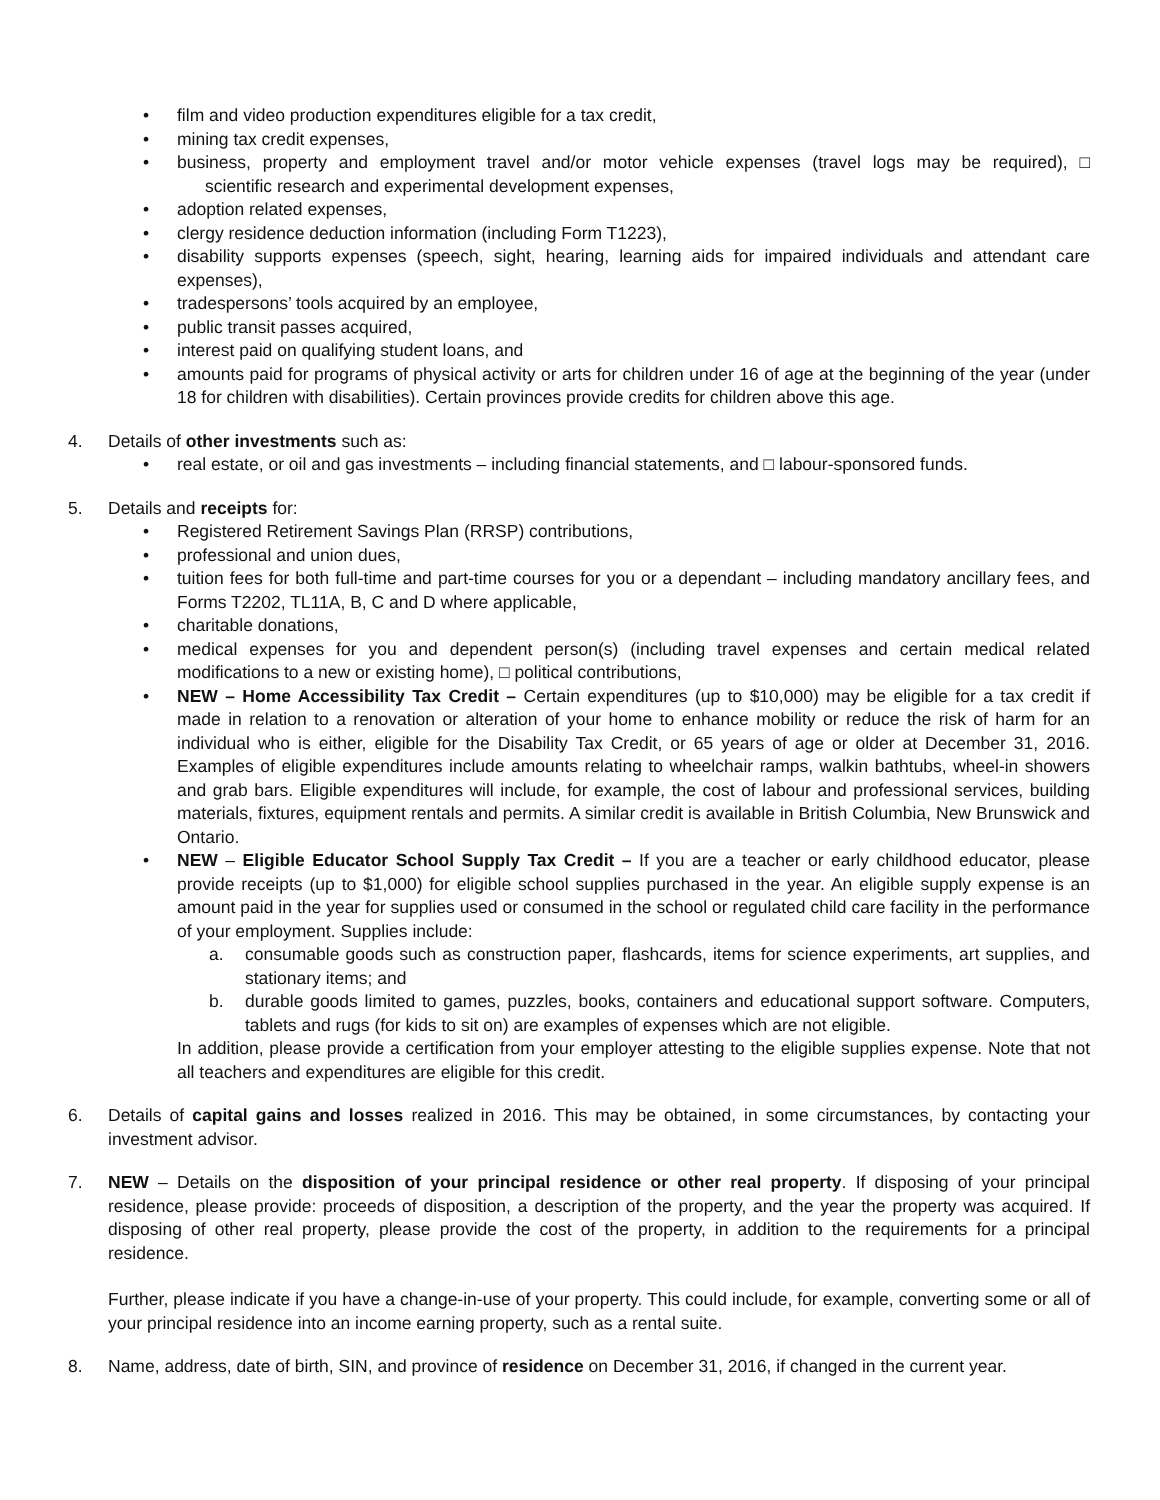• film and video production expenditures eligible for a tax credit,
• mining tax credit expenses,
• business, property and employment travel and/or motor vehicle expenses (travel logs may be required), □ scientific research and experimental development expenses,
• adoption related expenses,
• clergy residence deduction information (including Form T1223),
• disability supports expenses (speech, sight, hearing, learning aids for impaired individuals and attendant care expenses),
• tradespersons’ tools acquired by an employee,
• public transit passes acquired,
• interest paid on qualifying student loans, and
• amounts paid for programs of physical activity or arts for children under 16 of age at the beginning of the year (under 18 for children with disabilities). Certain provinces provide credits for children above this age.
4. Details of other investments such as:
• real estate, or oil and gas investments – including financial statements, and □ labour-sponsored funds.
5. Details and receipts for:
• Registered Retirement Savings Plan (RRSP) contributions,
• professional and union dues,
• tuition fees for both full-time and part-time courses for you or a dependant – including mandatory ancillary fees, and Forms T2202, TL11A, B, C and D where applicable,
• charitable donations,
• medical expenses for you and dependent person(s) (including travel expenses and certain medical related modifications to a new or existing home), □ political contributions,
• NEW – Home Accessibility Tax Credit – Certain expenditures (up to $10,000) may be eligible for a tax credit if made in relation to a renovation or alteration of your home to enhance mobility or reduce the risk of harm for an individual who is either, eligible for the Disability Tax Credit, or 65 years of age or older at December 31, 2016. Examples of eligible expenditures include amounts relating to wheelchair ramps, walkin bathtubs, wheel-in showers and grab bars. Eligible expenditures will include, for example, the cost of labour and professional services, building materials, fixtures, equipment rentals and permits. A similar credit is available in British Columbia, New Brunswick and Ontario.
• NEW – Eligible Educator School Supply Tax Credit – If you are a teacher or early childhood educator, please provide receipts (up to $1,000) for eligible school supplies purchased in the year. An eligible supply expense is an amount paid in the year for supplies used or consumed in the school or regulated child care facility in the performance of your employment. Supplies include:
a. consumable goods such as construction paper, flashcards, items for science experiments, art supplies, and stationary items; and
b. durable goods limited to games, puzzles, books, containers and educational support software. Computers, tablets and rugs (for kids to sit on) are examples of expenses which are not eligible.
In addition, please provide a certification from your employer attesting to the eligible supplies expense. Note that not all teachers and expenditures are eligible for this credit.
6. Details of capital gains and losses realized in 2016. This may be obtained, in some circumstances, by contacting your investment advisor.
7. NEW – Details on the disposition of your principal residence or other real property. If disposing of your principal residence, please provide: proceeds of disposition, a description of the property, and the year the property was acquired. If disposing of other real property, please provide the cost of the property, in addition to the requirements for a principal residence.
Further, please indicate if you have a change-in-use of your property. This could include, for example, converting some or all of your principal residence into an income earning property, such as a rental suite.
8. Name, address, date of birth, SIN, and province of residence on December 31, 2016, if changed in the current year.